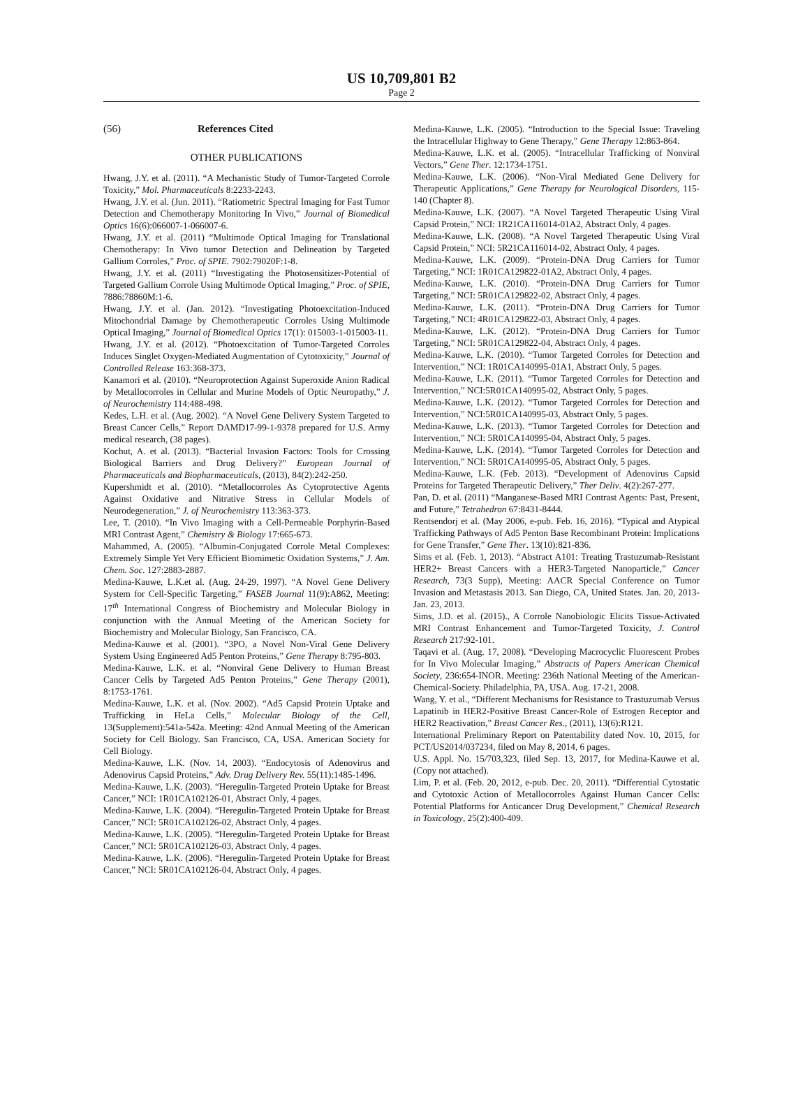US 10,709,801 B2
Page 2
(56) References Cited
OTHER PUBLICATIONS
Hwang, J.Y. et al. (2011). “A Mechanistic Study of Tumor-Targeted Corrole Toxicity,” Mol. Pharmaceuticals 8:2233-2243.
Hwang, J.Y. et al. (Jun. 2011). “Ratiometric Spectral Imaging for Fast Tumor Detection and Chemotherapy Monitoring In Vivo,” Journal of Biomedical Optics 16(6):066007-1-066007-6.
Hwang, J.Y. et al. (2011) “Multimode Optical Imaging for Translational Chemotherapy: In Vivo tumor Detection and Delineation by Targeted Gallium Corroles,” Proc. of SPIE. 7902:79020F:1-8.
Hwang, J.Y. et al. (2011) “Investigating the Photosensitizer-Potential of Targeted Gallium Corrole Using Multimode Optical Imaging,” Proc. of SPIE, 7886:78860M:1-6.
Hwang, J.Y. et al. (Jan. 2012). “Investigating Photoexcitation-Induced Mitochondrial Damage by Chemotherapeutic Corroles Using Multimode Optical Imaging,” Journal of Biomedical Optics 17(1): 015003-1-015003-11.
Hwang, J.Y. et al. (2012). “Photoexcitation of Tumor-Targeted Corroles Induces Singlet Oxygen-Mediated Augmentation of Cytotoxicity,” Journal of Controlled Release 163:368-373.
Kanamori et al. (2010). “Neuroprotection Against Superoxide Anion Radical by Metallocorroles in Cellular and Murine Models of Optic Neuropathy,” J. of Neurochemistry 114:488-498.
Kedes, L.H. et al. (Aug. 2002). “A Novel Gene Delivery System Targeted to Breast Cancer Cells,” Report DAMD17-99-1-9378 prepared for U.S. Army medical research, (38 pages).
Kochut, A. et al. (2013). “Bacterial Invasion Factors: Tools for Crossing Biological Barriers and Drug Delivery?” European Journal of Pharmaceuticals and Biopharmaceuticals, (2013), 84(2):242-250.
Kupershmidt et al. (2010). “Metallocorroles As Cytoprotective Agents Against Oxidative and Nitrative Stress in Cellular Models of Neurodegeneration,” J. of Neurochemistry 113:363-373.
Lee, T. (2010). “In Vivo Imaging with a Cell-Permeable Porphyrin-Based MRI Contrast Agent,” Chemistry & Biology 17:665-673.
Mahammed, A. (2005). “Albumin-Conjugated Corrole Metal Complexes: Extremely Simple Yet Very Efficient Biomimetic Oxidation Systems,” J. Am. Chem. Soc. 127:2883-2887.
Medina-Kauwe, L.K.et al. (Aug. 24-29, 1997). “A Novel Gene Delivery System for Cell-Specific Targeting,” FASEB Journal 11(9):A862, Meeting: 17<sup>th</sup> International Congress of Biochemistry and Molecular Biology in conjunction with the Annual Meeting of the American Society for Biochemistry and Molecular Biology, San Francisco, CA.
Medina-Kauwe et al. (2001). “3PO, a Novel Non-Viral Gene Delivery System Using Engineered Ad5 Penton Proteins,” Gene Therapy 8:795-803.
Medina-Kauwe, L.K. et al. “Nonviral Gene Delivery to Human Breast Cancer Cells by Targeted Ad5 Penton Proteins,” Gene Therapy (2001), 8:1753-1761.
Medina-Kauwe, L.K. et al. (Nov. 2002). “Ad5 Capsid Protein Uptake and Trafficking in HeLa Cells,” Molecular Biology of the Cell, 13(Supplement):541a-542a. Meeting: 42nd Annual Meeting of the American Society for Cell Biology. San Francisco, CA, USA. American Society for Cell Biology.
Medina-Kauwe, L.K. (Nov. 14, 2003). “Endocytosis of Adenovirus and Adenovirus Capsid Proteins,” Adv. Drug Delivery Rev. 55(11):1485-1496.
Medina-Kauwe, L.K. (2003). “Heregulin-Targeted Protein Uptake for Breast Cancer,” NCI: 1R01CA102126-01, Abstract Only, 4 pages.
Medina-Kauwe, L.K. (2004). “Heregulin-Targeted Protein Uptake for Breast Cancer,” NCI: 5R01CA102126-02, Abstract Only, 4 pages.
Medina-Kauwe, L.K. (2005). “Heregulin-Targeted Protein Uptake for Breast Cancer,” NCI: 5R01CA102126-03, Abstract Only, 4 pages.
Medina-Kauwe, L.K. (2006). “Heregulin-Targeted Protein Uptake for Breast Cancer,” NCI: 5R01CA102126-04, Abstract Only, 4 pages.
Medina-Kauwe, L.K. (2005). “Introduction to the Special Issue: Traveling the Intracellular Highway to Gene Therapy,” Gene Therapy 12:863-864.
Medina-Kauwe, L.K. et al. (2005). “Intracellular Trafficking of Nonviral Vectors,” Gene Ther. 12:1734-1751.
Medina-Kauwe, L.K. (2006). “Non-Viral Mediated Gene Delivery for Therapeutic Applications,” Gene Therapy for Neurological Disorders, 115-140 (Chapter 8).
Medina-Kauwe, L.K. (2007). “A Novel Targeted Therapeutic Using Viral Capsid Protein,” NCI: 1R21CA116014-01A2, Abstract Only, 4 pages.
Medina-Kauwe, L.K. (2008). “A Novel Targeted Therapeutic Using Viral Capsid Protein,” NCI: 5R21CA116014-02, Abstract Only, 4 pages.
Medina-Kauwe, L.K. (2009). “Protein-DNA Drug Carriers for Tumor Targeting,” NCI: 1R01CA129822-01A2, Abstract Only, 4 pages.
Medina-Kauwe, L.K. (2010). “Protein-DNA Drug Carriers for Tumor Targeting,” NCI: 5R01CA129822-02, Abstract Only, 4 pages.
Medina-Kauwe, L.K. (2011). “Protein-DNA Drug Carriers for Tumor Targeting,” NCI: 4R01CA129822-03, Abstract Only, 4 pages.
Medina-Kauwe, L.K. (2012). “Protein-DNA Drug Carriers for Tumor Targeting,” NCI: 5R01CA129822-04, Abstract Only, 4 pages.
Medina-Kauwe, L.K. (2010). “Tumor Targeted Corroles for Detection and Intervention,” NCI: 1R01CA140995-01A1, Abstract Only, 5 pages.
Medina-Kauwe, L.K. (2011). “Tumor Targeted Corroles for Detection and Intervention,” NCI:5R01CA140995-02, Abstract Only, 5 pages.
Medina-Kauwe, L.K. (2012). “Tumor Targeted Corroles for Detection and Intervention,” NCI:5R01CA140995-03, Abstract Only, 5 pages.
Medina-Kauwe, L.K. (2013). “Tumor Targeted Corroles for Detection and Intervention,” NCI: 5R01CA140995-04, Abstract Only, 5 pages.
Medina-Kauwe, L.K. (2014). “Tumor Targeted Corroles for Detection and Intervention,” NCI: 5R01CA140995-05, Abstract Only, 5 pages.
Medina-Kauwe, L.K. (Feb. 2013). “Development of Adenovirus Capsid Proteins for Targeted Therapeutic Delivery,” Ther Deliv. 4(2):267-277.
Pan, D. et al. (2011) “Manganese-Based MRI Contrast Agents: Past, Present, and Future,” Tetrahedron 67:8431-8444.
Rentsendorj et al. (May 2006, e-pub. Feb. 16, 2016). “Typical and Atypical Trafficking Pathways of Ad5 Penton Base Recombinant Protein: Implications for Gene Transfer,” Gene Ther. 13(10):821-836.
Sims et al. (Feb. 1, 2013). “Abstract A101: Treating Trastuzumab-Resistant HER2+ Breast Cancers with a HER3-Targeted Nanoparticle,” Cancer Research, 73(3 Supp), Meeting: AACR Special Conference on Tumor Invasion and Metastasis 2013. San Diego, CA, United States. Jan. 20, 2013-Jan. 23, 2013.
Sims, J.D. et al. (2015)., A Corrole Nanobiologic Elicits Tissue-Activated MRI Contrast Enhancement and Tumor-Targeted Toxicity, J. Control Research 217:92-101.
Taqavi et al. (Aug. 17, 2008). “Developing Macrocyclic Fluorescent Probes for In Vivo Molecular Imaging,” Abstracts of Papers American Chemical Society, 236:654-INOR. Meeting: 236th National Meeting of the American-Chemical-Society. Philadelphia, PA, USA. Aug. 17-21, 2008.
Wang, Y. et al., “Different Mechanisms for Resistance to Trastuzumab Versus Lapatinib in HER2-Positive Breast Cancer-Role of Estrogen Receptor and HER2 Reactivation,” Breast Cancer Res., (2011), 13(6):R121.
International Preliminary Report on Patentability dated Nov. 10, 2015, for PCT/US2014/037234, filed on May 8, 2014, 6 pages.
U.S. Appl. No. 15/703,323, filed Sep. 13, 2017, for Medina-Kauwe et al. (Copy not attached).
Lim, P. et al. (Feb. 20, 2012, e-pub. Dec. 20, 2011). “Differential Cytostatic and Cytotoxic Action of Metallocorroles Against Human Cancer Cells: Potential Platforms for Anticancer Drug Development,” Chemical Research in Toxicology, 25(2):400-409.